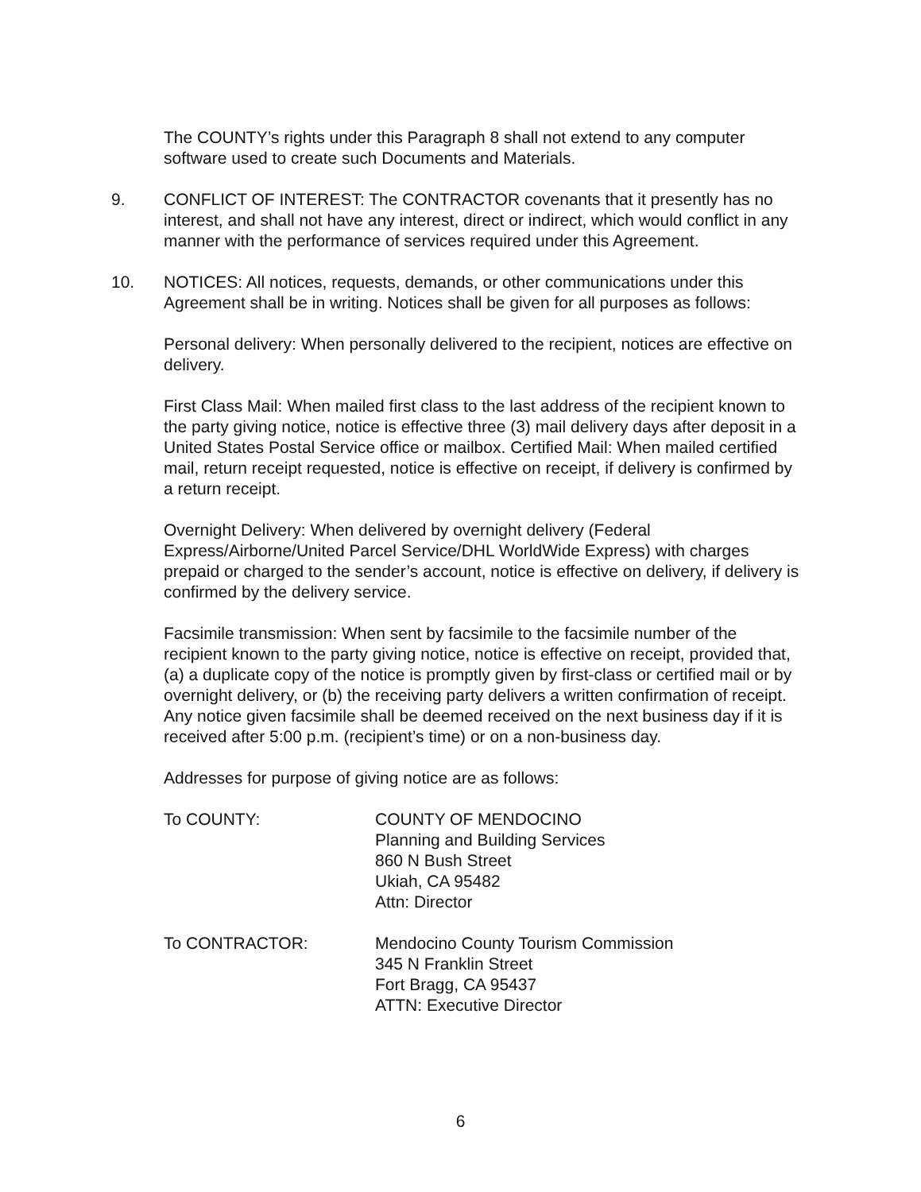The COUNTY’s rights under this Paragraph 8 shall not extend to any computer software used to create such Documents and Materials.
9. CONFLICT OF INTEREST: The CONTRACTOR covenants that it presently has no interest, and shall not have any interest, direct or indirect, which would conflict in any manner with the performance of services required under this Agreement.
10. NOTICES: All notices, requests, demands, or other communications under this Agreement shall be in writing. Notices shall be given for all purposes as follows:
Personal delivery: When personally delivered to the recipient, notices are effective on delivery.
First Class Mail: When mailed first class to the last address of the recipient known to the party giving notice, notice is effective three (3) mail delivery days after deposit in a United States Postal Service office or mailbox. Certified Mail: When mailed certified mail, return receipt requested, notice is effective on receipt, if delivery is confirmed by a return receipt.
Overnight Delivery: When delivered by overnight delivery (Federal Express/Airborne/United Parcel Service/DHL WorldWide Express) with charges prepaid or charged to the sender’s account, notice is effective on delivery, if delivery is confirmed by the delivery service.
Facsimile transmission: When sent by facsimile to the facsimile number of the recipient known to the party giving notice, notice is effective on receipt, provided that, (a) a duplicate copy of the notice is promptly given by first-class or certified mail or by overnight delivery, or (b) the receiving party delivers a written confirmation of receipt. Any notice given facsimile shall be deemed received on the next business day if it is received after 5:00 p.m. (recipient’s time) or on a non-business day.
Addresses for purpose of giving notice are as follows:
To COUNTY: COUNTY OF MENDOCINO
Planning and Building Services
860 N Bush Street
Ukiah, CA 95482
Attn: Director
To CONTRACTOR: Mendocino County Tourism Commission
345 N Franklin Street
Fort Bragg, CA 95437
ATTN: Executive Director
6